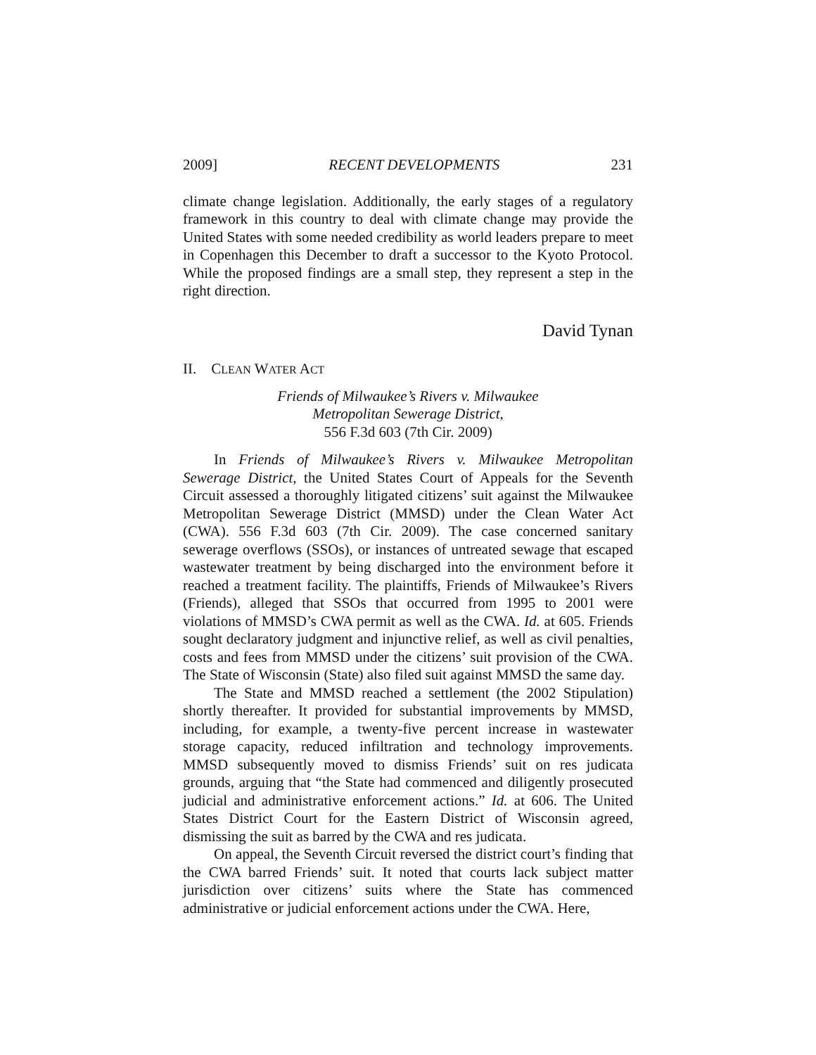2009] RECENT DEVELOPMENTS 231
climate change legislation. Additionally, the early stages of a regulatory framework in this country to deal with climate change may provide the United States with some needed credibility as world leaders prepare to meet in Copenhagen this December to draft a successor to the Kyoto Protocol. While the proposed findings are a small step, they represent a step in the right direction.
David Tynan
II. CLEAN WATER ACT
Friends of Milwaukee’s Rivers v. Milwaukee
Metropolitan Sewerage District,
556 F.3d 603 (7th Cir. 2009)
In Friends of Milwaukee’s Rivers v. Milwaukee Metropolitan Sewerage District, the United States Court of Appeals for the Seventh Circuit assessed a thoroughly litigated citizens’ suit against the Milwaukee Metropolitan Sewerage District (MMSD) under the Clean Water Act (CWA). 556 F.3d 603 (7th Cir. 2009). The case concerned sanitary sewerage overflows (SSOs), or instances of untreated sewage that escaped wastewater treatment by being discharged into the environment before it reached a treatment facility. The plaintiffs, Friends of Milwaukee’s Rivers (Friends), alleged that SSOs that occurred from 1995 to 2001 were violations of MMSD’s CWA permit as well as the CWA. Id. at 605. Friends sought declaratory judgment and injunctive relief, as well as civil penalties, costs and fees from MMSD under the citizens’ suit provision of the CWA. The State of Wisconsin (State) also filed suit against MMSD the same day.
The State and MMSD reached a settlement (the 2002 Stipulation) shortly thereafter. It provided for substantial improvements by MMSD, including, for example, a twenty-five percent increase in wastewater storage capacity, reduced infiltration and technology improvements. MMSD subsequently moved to dismiss Friends’ suit on res judicata grounds, arguing that “the State had commenced and diligently prosecuted judicial and administrative enforcement actions.” Id. at 606. The United States District Court for the Eastern District of Wisconsin agreed, dismissing the suit as barred by the CWA and res judicata.
On appeal, the Seventh Circuit reversed the district court’s finding that the CWA barred Friends’ suit. It noted that courts lack subject matter jurisdiction over citizens’ suits where the State has commenced administrative or judicial enforcement actions under the CWA. Here,